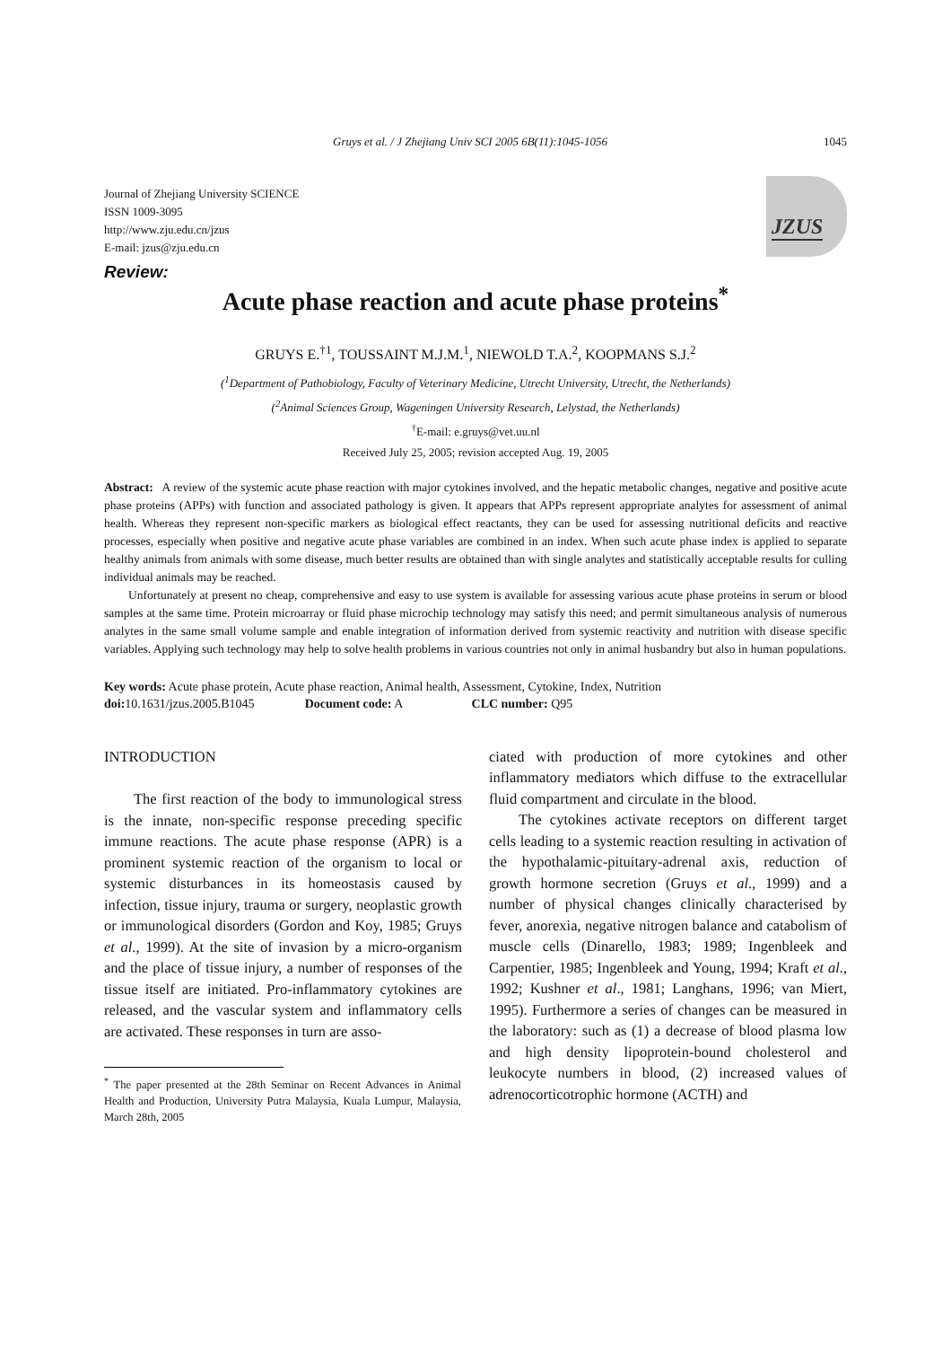Gruys et al. / J Zhejiang Univ SCI 2005 6B(11):1045-1056 1045
Journal of Zhejiang University SCIENCE
ISSN 1009-3095
http://www.zju.edu.cn/jzus
E-mail: jzus@zju.edu.cn
JZUS
Review:
Acute phase reaction and acute phase proteins<sup>*</sup>
GRUYS E.<sup>†1</sup>, TOUSSAINT M.J.M.<sup>1</sup>, NIEWOLD T.A.<sup>2</sup>, KOOPMANS S.J.<sup>2</sup>
(<sup>1</sup>Department of Pathobiology, Faculty of Veterinary Medicine, Utrecht University, Utrecht, the Netherlands)
(<sup>2</sup>Animal Sciences Group, Wageningen University Research, Lelystad, the Netherlands)
<sup>†</sup> E-mail: e.gruys@vet.uu.nl
Received July 25, 2005; revision accepted Aug. 19, 2005
Abstract: A review of the systemic acute phase reaction with major cytokines involved, and the hepatic metabolic changes, negative and positive acute phase proteins (APPs) with function and associated pathology is given. It appears that APPs represent appropriate analytes for assessment of animal health. Whereas they represent non-specific markers as biological effect reactants, they can be used for assessing nutritional deficits and reactive processes, especially when positive and negative acute phase variables are combined in an index. When such acute phase index is applied to separate healthy animals from animals with some disease, much better results are obtained than with single analytes and statistically acceptable results for culling individual animals may be reached.
Unfortunately at present no cheap, comprehensive and easy to use system is available for assessing various acute phase proteins in serum or blood samples at the same time. Protein microarray or fluid phase microchip technology may satisfy this need; and permit simultaneous analysis of numerous analytes in the same small volume sample and enable integration of information derived from systemic reactivity and nutrition with disease specific variables. Applying such technology may help to solve health problems in various countries not only in animal husbandry but also in human populations.
Key words: Acute phase protein, Acute phase reaction, Animal health, Assessment, Cytokine, Index, Nutrition
doi: 10.1631/jzus.2005.B1045 Document code: A CLC number: Q95
INTRODUCTION
The first reaction of the body to immunological stress is the innate, non-specific response preceding specific immune reactions. The acute phase response (APR) is a prominent systemic reaction of the organism to local or systemic disturbances in its homeostasis caused by infection, tissue injury, trauma or surgery, neoplastic growth or immunological disorders (Gordon and Koy, 1985; Gruys et al., 1999). At the site of invasion by a micro-organism and the place of tissue injury, a number of responses of the tissue itself are initiated. Pro-inflammatory cytokines are released, and the vascular system and inflammatory cells are activated. These responses in turn are asso-
<sup>*</sup> The paper presented at the 28th Seminar on Recent Advances in Animal Health and Production, University Putra Malaysia, Kuala Lumpur, Malaysia, March 28th, 2005
ciated with production of more cytokines and other inflammatory mediators which diffuse to the extracellular fluid compartment and circulate in the blood.
The cytokines activate receptors on different target cells leading to a systemic reaction resulting in activation of the hypothalamic-pituitary-adrenal axis, reduction of growth hormone secretion (Gruys et al., 1999) and a number of physical changes clinically characterised by fever, anorexia, negative nitrogen balance and catabolism of muscle cells (Dinarello, 1983; 1989; Ingenbleek and Carpentier, 1985; Ingenbleek and Young, 1994; Kraft et al., 1992; Kushner et al., 1981; Langhans, 1996; van Miert, 1995). Furthermore a series of changes can be measured in the laboratory: such as (1) a decrease of blood plasma low and high density lipoprotein-bound cholesterol and leukocyte numbers in blood, (2) increased values of adrenocorticotrophic hormone (ACTH) and